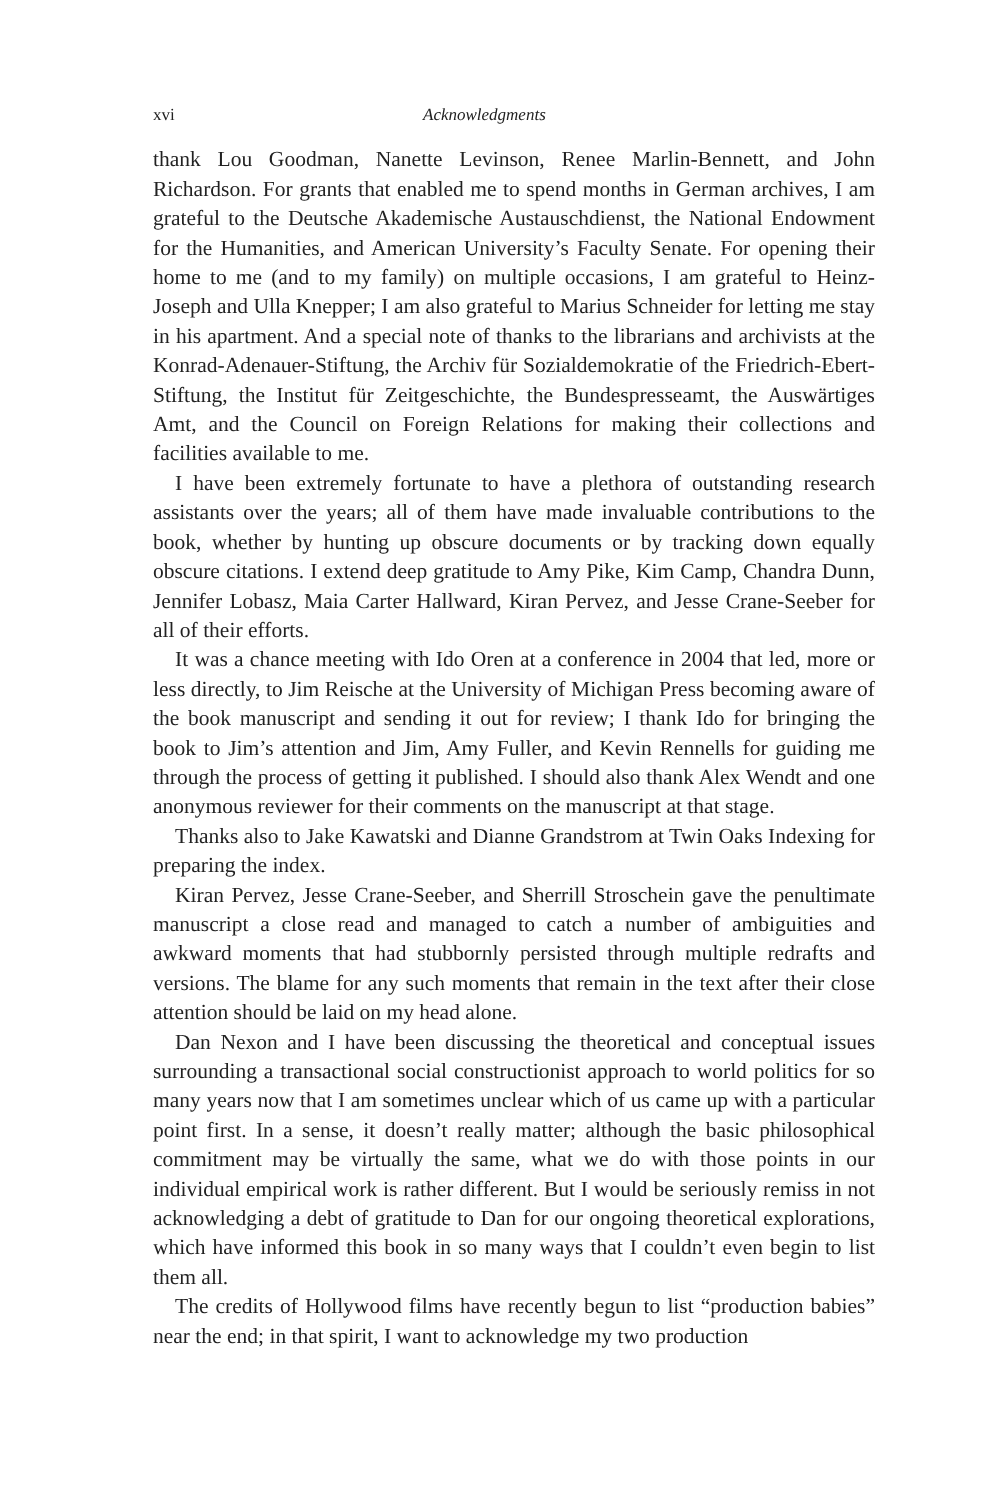xvi Acknowledgments
thank Lou Goodman, Nanette Levinson, Renee Marlin-Bennett, and John Richardson. For grants that enabled me to spend months in German archives, I am grateful to the Deutsche Akademische Austauschdienst, the National Endowment for the Humanities, and American University’s Faculty Senate. For opening their home to me (and to my family) on multiple occasions, I am grateful to Heinz-Joseph and Ulla Knepper; I am also grateful to Marius Schneider for letting me stay in his apartment. And a special note of thanks to the librarians and archivists at the Konrad-Adenauer-Stiftung, the Archiv für Sozialdemokratie of the Friedrich-Ebert-Stiftung, the Institut für Zeitgeschichte, the Bundespresseamt, the Auswärtiges Amt, and the Council on Foreign Relations for making their collections and facilities available to me.
I have been extremely fortunate to have a plethora of outstanding research assistants over the years; all of them have made invaluable contributions to the book, whether by hunting up obscure documents or by tracking down equally obscure citations. I extend deep gratitude to Amy Pike, Kim Camp, Chandra Dunn, Jennifer Lobasz, Maia Carter Hallward, Kiran Pervez, and Jesse Crane-Seeber for all of their efforts.
It was a chance meeting with Ido Oren at a conference in 2004 that led, more or less directly, to Jim Reische at the University of Michigan Press becoming aware of the book manuscript and sending it out for review; I thank Ido for bringing the book to Jim’s attention and Jim, Amy Fuller, and Kevin Rennells for guiding me through the process of getting it published. I should also thank Alex Wendt and one anonymous reviewer for their comments on the manuscript at that stage.
Thanks also to Jake Kawatski and Dianne Grandstrom at Twin Oaks Indexing for preparing the index.
Kiran Pervez, Jesse Crane-Seeber, and Sherrill Stroschein gave the penultimate manuscript a close read and managed to catch a number of ambiguities and awkward moments that had stubbornly persisted through multiple redrafts and versions. The blame for any such moments that remain in the text after their close attention should be laid on my head alone.
Dan Nexon and I have been discussing the theoretical and conceptual issues surrounding a transactional social constructionist approach to world politics for so many years now that I am sometimes unclear which of us came up with a particular point first. In a sense, it doesn’t really matter; although the basic philosophical commitment may be virtually the same, what we do with those points in our individual empirical work is rather different. But I would be seriously remiss in not acknowledging a debt of gratitude to Dan for our ongoing theoretical explorations, which have informed this book in so many ways that I couldn’t even begin to list them all.
The credits of Hollywood films have recently begun to list “production babies” near the end; in that spirit, I want to acknowledge my two production